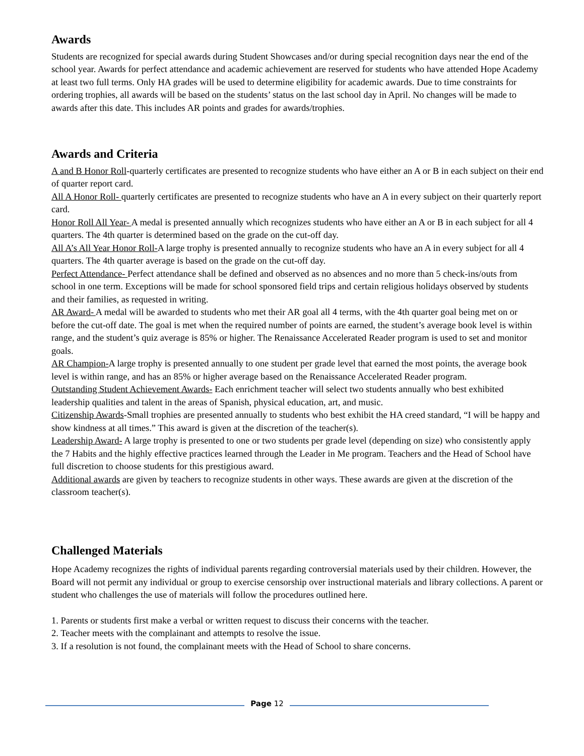Awards
Students are recognized for special awards during Student Showcases and/or during special recognition days near the end of the school year. Awards for perfect attendance and academic achievement are reserved for students who have attended Hope Academy at least two full terms. Only HA grades will be used to determine eligibility for academic awards. Due to time constraints for ordering trophies, all awards will be based on the students’ status on the last school day in April. No changes will be made to awards after this date. This includes AR points and grades for awards/trophies.
Awards and Criteria
A and B Honor Roll-quarterly certificates are presented to recognize students who have either an A or B in each subject on their end of quarter report card.
All A Honor Roll- quarterly certificates are presented to recognize students who have an A in every subject on their quarterly report card.
Honor Roll All Year- A medal is presented annually which recognizes students who have either an A or B in each subject for all 4 quarters. The 4th quarter is determined based on the grade on the cut-off day.
All A’s All Year Honor Roll-A large trophy is presented annually to recognize students who have an A in every subject for all 4 quarters. The 4th quarter average is based on the grade on the cut-off day.
Perfect Attendance- Perfect attendance shall be defined and observed as no absences and no more than 5 check-ins/outs from school in one term. Exceptions will be made for school sponsored field trips and certain religious holidays observed by students and their families, as requested in writing.
AR Award- A medal will be awarded to students who met their AR goal all 4 terms, with the 4th quarter goal being met on or before the cut-off date. The goal is met when the required number of points are earned, the student’s average book level is within range, and the student’s quiz average is 85% or higher. The Renaissance Accelerated Reader program is used to set and monitor goals.
AR Champion-A large trophy is presented annually to one student per grade level that earned the most points, the average book level is within range, and has an 85% or higher average based on the Renaissance Accelerated Reader program.
Outstanding Student Achievement Awards- Each enrichment teacher will select two students annually who best exhibited leadership qualities and talent in the areas of Spanish, physical education, art, and music.
Citizenship Awards-Small trophies are presented annually to students who best exhibit the HA creed standard, “I will be happy and show kindness at all times.” This award is given at the discretion of the teacher(s).
Leadership Award- A large trophy is presented to one or two students per grade level (depending on size) who consistently apply the 7 Habits and the highly effective practices learned through the Leader in Me program. Teachers and the Head of School have full discretion to choose students for this prestigious award.
Additional awards are given by teachers to recognize students in other ways. These awards are given at the discretion of the classroom teacher(s).
Challenged Materials
Hope Academy recognizes the rights of individual parents regarding controversial materials used by their children. However, the Board will not permit any individual or group to exercise censorship over instructional materials and library collections. A parent or student who challenges the use of materials will follow the procedures outlined here.
1. Parents or students first make a verbal or written request to discuss their concerns with the teacher.
2. Teacher meets with the complainant and attempts to resolve the issue.
3. If a resolution is not found, the complainant meets with the Head of School to share concerns.
Page 12